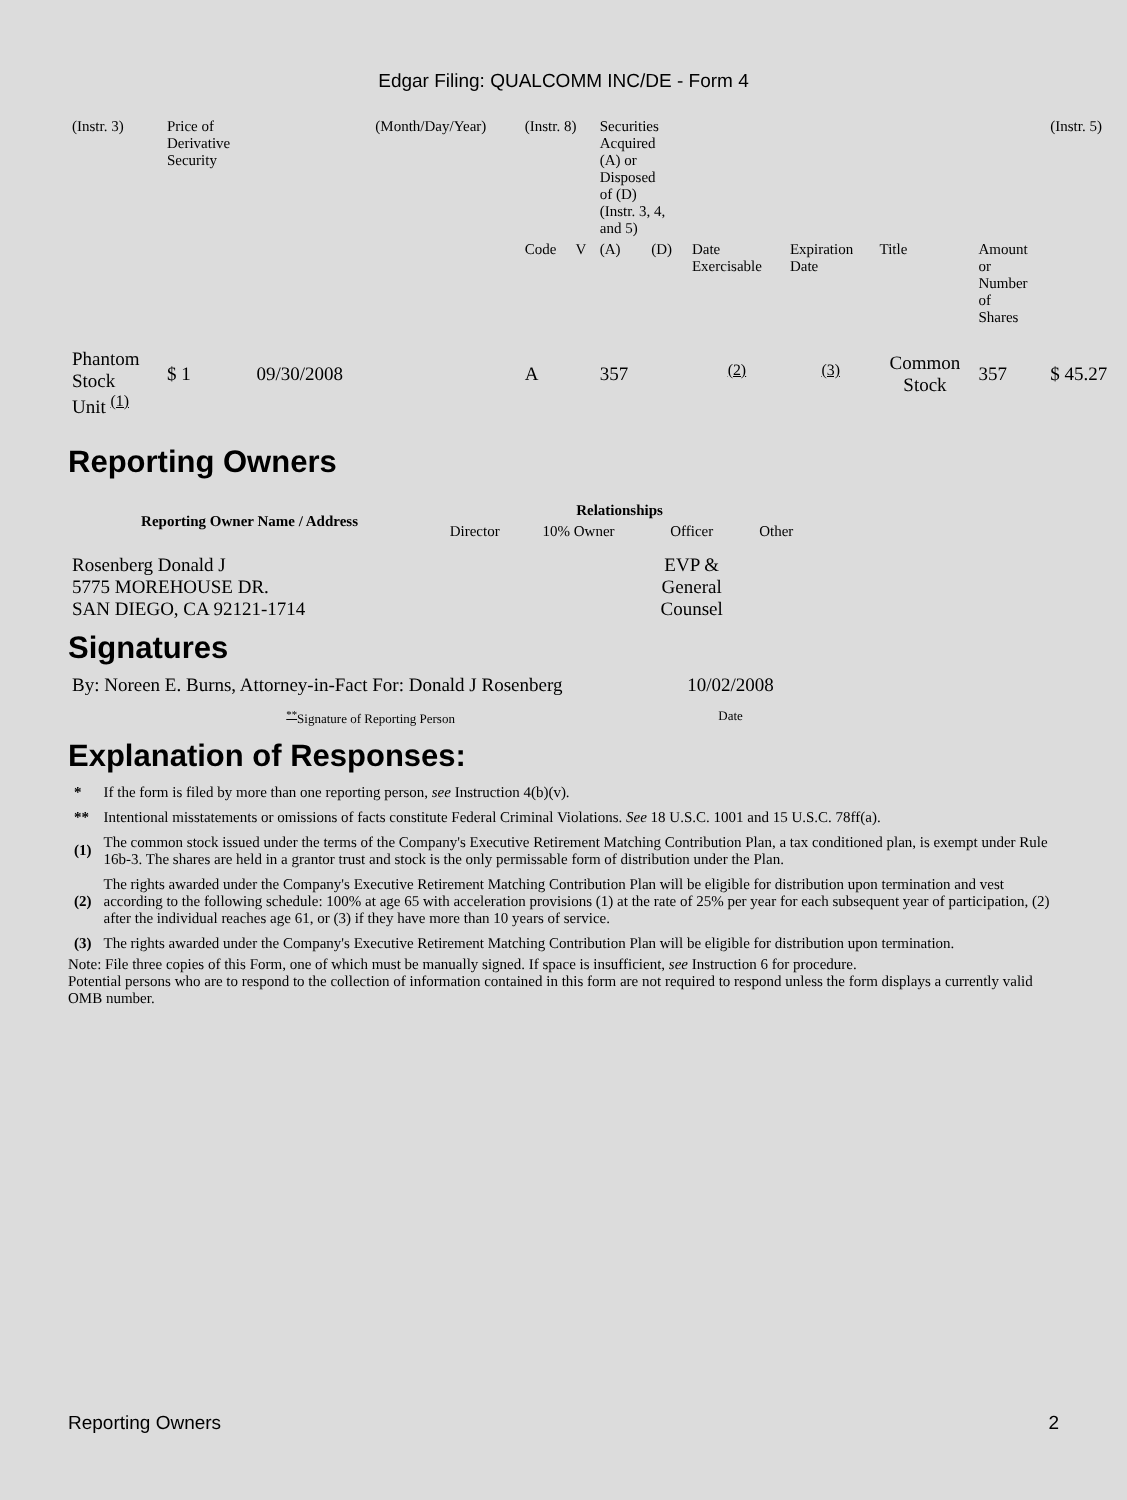Edgar Filing: QUALCOMM INC/DE - Form 4
| (Instr. 3) | Price of Derivative Security | | (Month/Day/Year) | (Instr. 8) | | Securities Acquired (A) or Disposed of (D) (Instr. 3, 4, and 5) | | | | | | (Instr. 5) |
| | | | | Code | V | (A) | (D) | Date Exercisable | Expiration Date | Title | Amount or Number of Shares | |
| Phantom Stock Unit <sup>(1)</sup> | $ 1 | 09/30/2008 | | A | | 357 | | <sup>(2)</sup> | <sup>(3)</sup> | Common Stock | 357 | $ 45.27 |
Reporting Owners
| Reporting Owner Name / Address | Relationships | | | |
| --- | --- | --- | --- | --- |
| | Director | 10% Owner | Officer | Other |
| Rosenberg Donald J 5775 MOREHOUSE DR. SAN DIEGO, CA 92121-1714 | | | EVP & General Counsel | |
Signatures
| By: Noreen E. Burns, Attorney-in-Fact For: Donald J Rosenberg | 10/02/2008 |
| <sup>**</sup> Signature of Reporting Person | Date |
Explanation of Responses:
| * | If the form is filed by more than one reporting person, see Instruction 4(b)(v). |
| ** | Intentional misstatements or omissions of facts constitute Federal Criminal Violations. See 18 U.S.C. 1001 and 15 U.S.C. 78ff(a). |
| (1) | The common stock issued under the terms of the Company's Executive Retirement Matching Contribution Plan, a tax conditioned plan, is exempt under Rule 16b-3. The shares are held in a grantor trust and stock is the only permissable form of distribution under the Plan. |
| (2) | The rights awarded under the Company's Executive Retirement Matching Contribution Plan will be eligible for distribution upon termination and vest according to the following schedule: 100% at age 65 with acceleration provisions (1) at the rate of 25% per year for each subsequent year of participation, (2) after the individual reaches age 61, or (3) if they have more than 10 years of service. |
| (3) | The rights awarded under the Company's Executive Retirement Matching Contribution Plan will be eligible for distribution upon termination. |
Note: File three copies of this Form, one of which must be manually signed. If space is insufficient, see Instruction 6 for procedure.
Potential persons who are to respond to the collection of information contained in this form are not required to respond unless the form displays a currently valid OMB number.
Reporting Owners 2